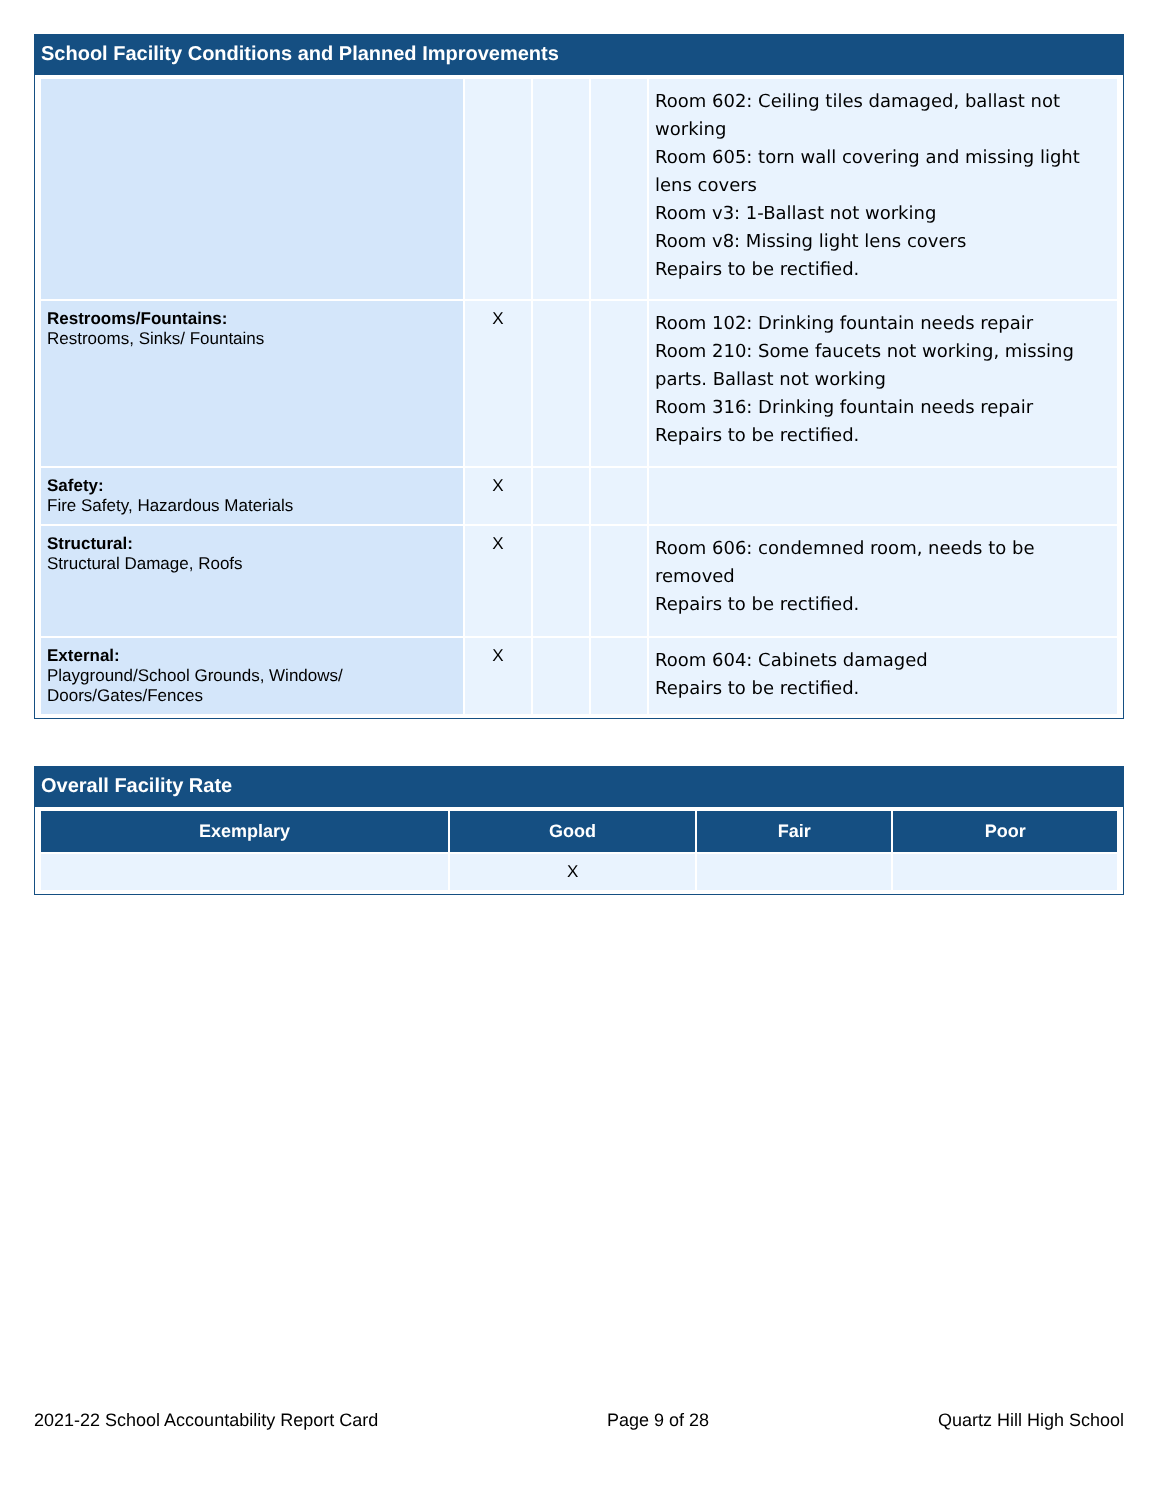School Facility Conditions and Planned Improvements
| | | | | Room 602: Ceiling tiles damaged, ballast not working Room 605: torn wall covering and missing light lens covers Room v3: 1-Ballast not working Room v8: Missing light lens covers Repairs to be rectified. |
| Restrooms/Fountains: Restrooms, Sinks/ Fountains | X | | | Room 102: Drinking fountain needs repair Room 210: Some faucets not working, missing parts. Ballast not working Room 316: Drinking fountain needs repair Repairs to be rectified. |
| Safety: Fire Safety, Hazardous Materials | X | | | |
| Structural: Structural Damage, Roofs | X | | | Room 606: condemned room, needs to be removed Repairs to be rectified. |
| External: Playground/School Grounds, Windows/ Doors/Gates/Fences | X | | | Room 604: Cabinets damaged Repairs to be rectified. |
Overall Facility Rate
| Exemplary | Good | Fair | Poor |
| --- | --- | --- | --- |
| | X | | |
2021-22 School Accountability Report Card Page 9 of 28 Quartz Hill High School